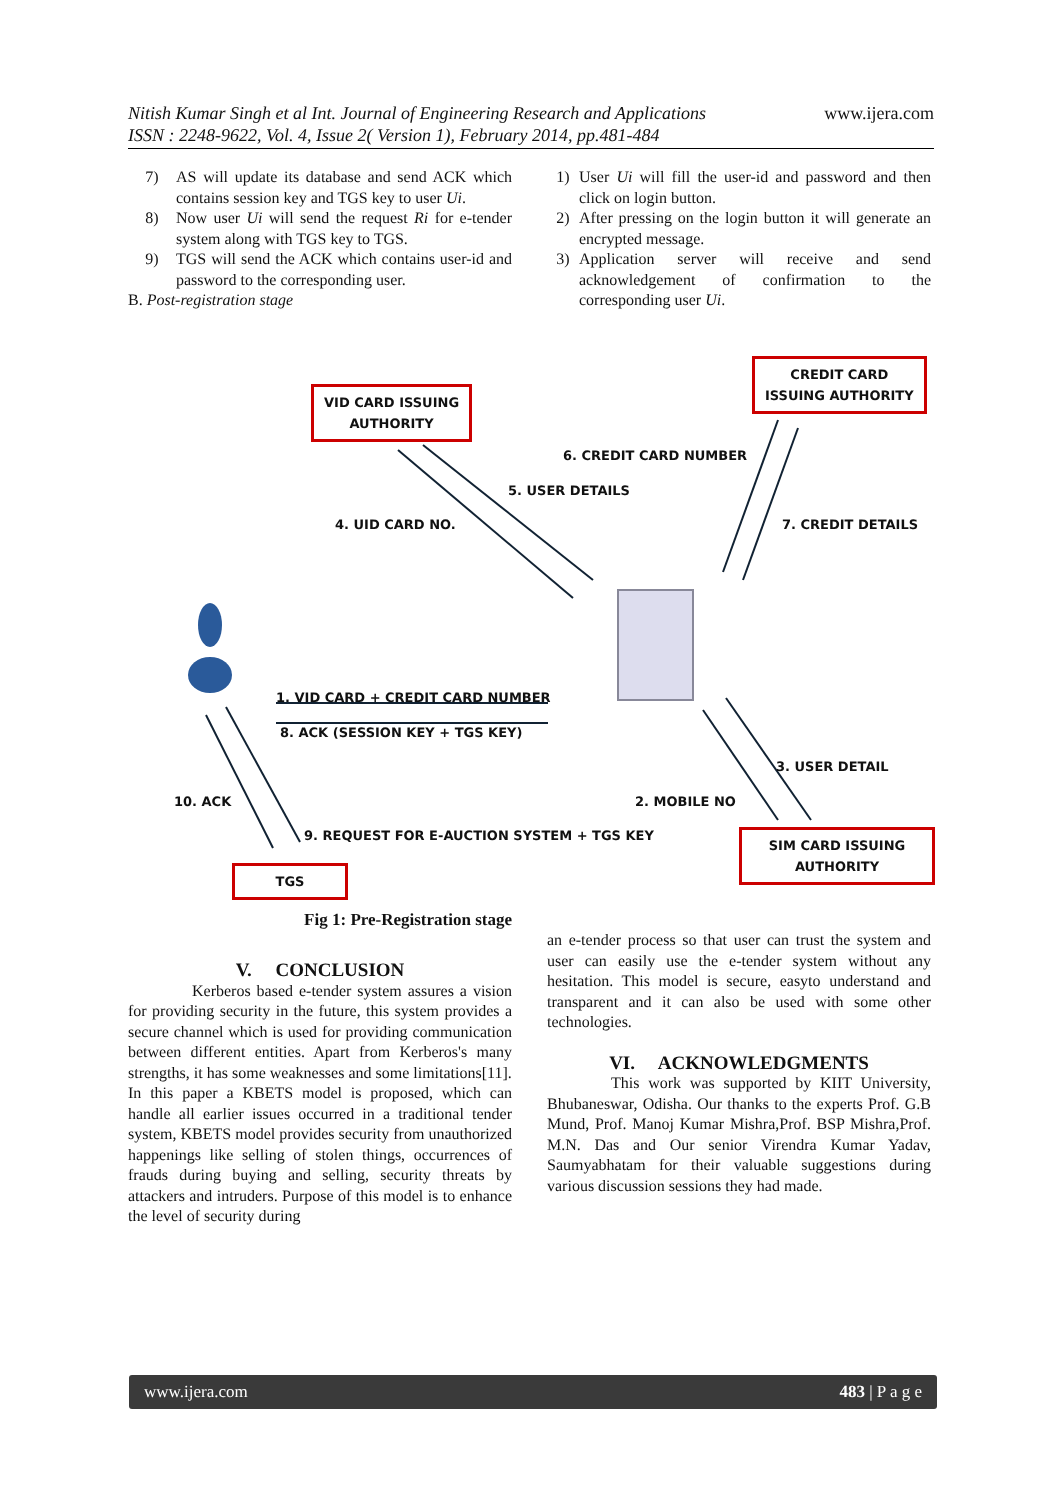www.ijera.com Nitish Kumar Singh et al Int. Journal of Engineering Research and Applications
ISSN : 2248-9622, Vol. 4, Issue 2( Version 1), February 2014, pp.481-484
7) AS will update its database and send ACK which contains session key and TGS key to user Ui.
8) Now user Ui will send the request Ri for e-tender system along with TGS key to TGS.
9) TGS will send the ACK which contains user-id and password to the corresponding user.
B. Post-registration stage
1) User Ui will fill the user-id and password and then click on login button.
2) After pressing on the login button it will generate an encrypted message.
3) Application server will receive and send acknowledgement of confirmation to the corresponding user Ui.
VID CARD ISSUING
AUTHORITY
CREDIT CARD
ISSUING AUTHORITY
6. CREDIT CARD NUMBER
5. USER DETAILS
4. UID CARD NO. 7. CREDIT DETAILS
1. VID CARD + CREDIT CARD NUMBER
8. ACK (SESSION KEY + TGS KEY)
3. USER DETAIL
10. ACK 2. MOBILE NO
9. REQUEST FOR E-AUCTION SYSTEM + TGS KEY
SIM CARD ISSUING
AUTHORITY
TGS
Fig 1: Pre-Registration stage
V. CONCLUSION
Kerberos based e-tender system assures a vision for providing security in the future, this system provides a secure channel which is used for providing communication between different entities. Apart from Kerberos's many strengths, it has some weaknesses and some limitations[11].
In this paper a KBETS model is proposed, which can handle all earlier issues occurred in a traditional tender system, KBETS model provides security from unauthorized happenings like selling of stolen things, occurrences of frauds during buying and selling, security threats by attackers and intruders. Purpose of this model is to enhance the level of security during
an e-tender process so that user can trust the system and user can easily use the e-tender system without any hesitation. This model is secure, easyto understand and transparent and it can also be used with some other technologies.
VI. ACKNOWLEDGMENTS
This work was supported by KIIT University, Bhubaneswar, Odisha. Our thanks to the experts Prof. G.B Mund, Prof. Manoj Kumar Mishra,Prof. BSP Mishra,Prof. M.N. Das and Our senior Virendra Kumar Yadav, Saumyabhatam for their valuable suggestions during various discussion sessions they had made.
www.ijera.com 483 | P a g e